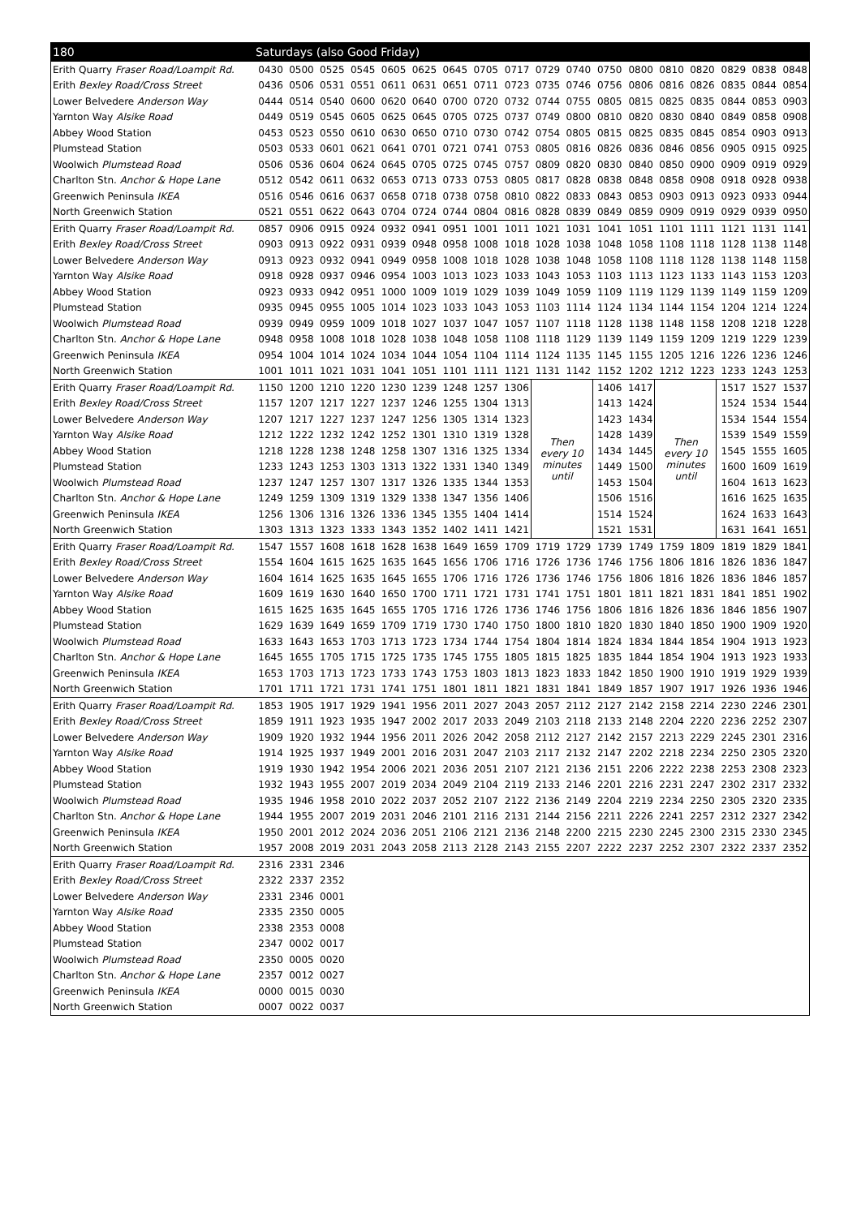| 180 | Saturdays (also Good Friday) | | | | | | | | | | | | | | | | | |
| --- | --- | --- | --- | --- | --- | --- | --- | --- | --- | --- | --- | --- | --- | --- | --- | --- | --- | --- |
| Erith Quarry Fraser Road/Loampit Rd. | 0430 | 0500 | 0525 | 0545 | 0605 | 0625 | 0645 | 0705 | 0717 | 0729 | 0740 | 0750 | 0800 | 0810 | 0820 | 0829 | 0838 | 0848 |
| Erith Bexley Road/Cross Street | 0436 | 0506 | 0531 | 0551 | 0611 | 0631 | 0651 | 0711 | 0723 | 0735 | 0746 | 0756 | 0806 | 0816 | 0826 | 0835 | 0844 | 0854 |
| Lower Belvedere Anderson Way | 0444 | 0514 | 0540 | 0600 | 0620 | 0640 | 0700 | 0720 | 0732 | 0744 | 0755 | 0805 | 0815 | 0825 | 0835 | 0844 | 0853 | 0903 |
| Yarnton Way Alsike Road | 0449 | 0519 | 0545 | 0605 | 0625 | 0645 | 0705 | 0725 | 0737 | 0749 | 0800 | 0810 | 0820 | 0830 | 0840 | 0849 | 0858 | 0908 |
| Abbey Wood Station | 0453 | 0523 | 0550 | 0610 | 0630 | 0650 | 0710 | 0730 | 0742 | 0754 | 0805 | 0815 | 0825 | 0835 | 0845 | 0854 | 0903 | 0913 |
| Plumstead Station | 0503 | 0533 | 0601 | 0621 | 0641 | 0701 | 0721 | 0741 | 0753 | 0805 | 0816 | 0826 | 0836 | 0846 | 0856 | 0905 | 0915 | 0925 |
| Woolwich Plumstead Road | 0506 | 0536 | 0604 | 0624 | 0645 | 0705 | 0725 | 0745 | 0757 | 0809 | 0820 | 0830 | 0840 | 0850 | 0900 | 0909 | 0919 | 0929 |
| Charlton Stn. Anchor & Hope Lane | 0512 | 0542 | 0611 | 0632 | 0653 | 0713 | 0733 | 0753 | 0805 | 0817 | 0828 | 0838 | 0848 | 0858 | 0908 | 0918 | 0928 | 0938 |
| Greenwich Peninsula IKEA | 0516 | 0546 | 0616 | 0637 | 0658 | 0718 | 0738 | 0758 | 0810 | 0822 | 0833 | 0843 | 0853 | 0903 | 0913 | 0923 | 0933 | 0944 |
| North Greenwich Station | 0521 | 0551 | 0622 | 0643 | 0704 | 0724 | 0744 | 0804 | 0816 | 0828 | 0839 | 0849 | 0859 | 0909 | 0919 | 0929 | 0939 | 0950 |
| Erith Quarry Fraser Road/Loampit Rd. | 0857 | 0906 | 0915 | 0924 | 0932 | 0941 | 0951 | 1001 | 1011 | 1021 | 1031 | 1041 | 1051 | 1101 | 1111 | 1121 | 1131 | 1141 |
| Erith Bexley Road/Cross Street | 0903 | 0913 | 0922 | 0931 | 0939 | 0948 | 0958 | 1008 | 1018 | 1028 | 1038 | 1048 | 1058 | 1108 | 1118 | 1128 | 1138 | 1148 |
| Lower Belvedere Anderson Way | 0913 | 0923 | 0932 | 0941 | 0949 | 0958 | 1008 | 1018 | 1028 | 1038 | 1048 | 1058 | 1108 | 1118 | 1128 | 1138 | 1148 | 1158 |
| Yarnton Way Alsike Road | 0918 | 0928 | 0937 | 0946 | 0954 | 1003 | 1013 | 1023 | 1033 | 1043 | 1053 | 1103 | 1113 | 1123 | 1133 | 1143 | 1153 | 1203 |
| Abbey Wood Station | 0923 | 0933 | 0942 | 0951 | 1000 | 1009 | 1019 | 1029 | 1039 | 1049 | 1059 | 1109 | 1119 | 1129 | 1139 | 1149 | 1159 | 1209 |
| Plumstead Station | 0935 | 0945 | 0955 | 1005 | 1014 | 1023 | 1033 | 1043 | 1053 | 1103 | 1114 | 1124 | 1134 | 1144 | 1154 | 1204 | 1214 | 1224 |
| Woolwich Plumstead Road | 0939 | 0949 | 0959 | 1009 | 1018 | 1027 | 1037 | 1047 | 1057 | 1107 | 1118 | 1128 | 1138 | 1148 | 1158 | 1208 | 1218 | 1228 |
| Charlton Stn. Anchor & Hope Lane | 0948 | 0958 | 1008 | 1018 | 1028 | 1038 | 1048 | 1058 | 1108 | 1118 | 1129 | 1139 | 1149 | 1159 | 1209 | 1219 | 1229 | 1239 |
| Greenwich Peninsula IKEA | 0954 | 1004 | 1014 | 1024 | 1034 | 1044 | 1054 | 1104 | 1114 | 1124 | 1135 | 1145 | 1155 | 1205 | 1216 | 1226 | 1236 | 1246 |
| North Greenwich Station | 1001 | 1011 | 1021 | 1031 | 1041 | 1051 | 1101 | 1111 | 1121 | 1131 | 1142 | 1152 | 1202 | 1212 | 1223 | 1233 | 1243 | 1253 |
| Erith Quarry Fraser Road/Loampit Rd. | 1150 | 1200 | 1210 | 1220 | 1230 | 1239 | 1248 | 1257 | 1306 | Then every 10 minutes until | | 1406 | 1417 | Then every 10 minutes until | | 1517 | 1527 | 1537 |
| Erith Bexley Road/Cross Street | 1157 | 1207 | 1217 | 1227 | 1237 | 1246 | 1255 | 1304 | 1313 | | | 1413 | 1424 | | | 1524 | 1534 | 1544 |
| Lower Belvedere Anderson Way | 1207 | 1217 | 1227 | 1237 | 1247 | 1256 | 1305 | 1314 | 1323 | | | 1423 | 1434 | | | 1534 | 1544 | 1554 |
| Yarnton Way Alsike Road | 1212 | 1222 | 1232 | 1242 | 1252 | 1301 | 1310 | 1319 | 1328 | | | 1428 | 1439 | | | 1539 | 1549 | 1559 |
| Abbey Wood Station | 1218 | 1228 | 1238 | 1248 | 1258 | 1307 | 1316 | 1325 | 1334 | | | 1434 | 1445 | | | 1545 | 1555 | 1605 |
| Plumstead Station | 1233 | 1243 | 1253 | 1303 | 1313 | 1322 | 1331 | 1340 | 1349 | | | 1449 | 1500 | | | 1600 | 1609 | 1619 |
| Woolwich Plumstead Road | 1237 | 1247 | 1257 | 1307 | 1317 | 1326 | 1335 | 1344 | 1353 | | | 1453 | 1504 | | | 1604 | 1613 | 1623 |
| Charlton Stn. Anchor & Hope Lane | 1249 | 1259 | 1309 | 1319 | 1329 | 1338 | 1347 | 1356 | 1406 | | | 1506 | 1516 | | | 1616 | 1625 | 1635 |
| Greenwich Peninsula IKEA | 1256 | 1306 | 1316 | 1326 | 1336 | 1345 | 1355 | 1404 | 1414 | | | 1514 | 1524 | | | 1624 | 1633 | 1643 |
| North Greenwich Station | 1303 | 1313 | 1323 | 1333 | 1343 | 1352 | 1402 | 1411 | 1421 | | | 1521 | 1531 | | | 1631 | 1641 | 1651 |
| Erith Quarry Fraser Road/Loampit Rd. | 1547 | 1557 | 1608 | 1618 | 1628 | 1638 | 1649 | 1659 | 1709 | 1719 | 1729 | 1739 | 1749 | 1759 | 1809 | 1819 | 1829 | 1841 |
| Erith Bexley Road/Cross Street | 1554 | 1604 | 1615 | 1625 | 1635 | 1645 | 1656 | 1706 | 1716 | 1726 | 1736 | 1746 | 1756 | 1806 | 1816 | 1826 | 1836 | 1847 |
| Lower Belvedere Anderson Way | 1604 | 1614 | 1625 | 1635 | 1645 | 1655 | 1706 | 1716 | 1726 | 1736 | 1746 | 1756 | 1806 | 1816 | 1826 | 1836 | 1846 | 1857 |
| Yarnton Way Alsike Road | 1609 | 1619 | 1630 | 1640 | 1650 | 1700 | 1711 | 1721 | 1731 | 1741 | 1751 | 1801 | 1811 | 1821 | 1831 | 1841 | 1851 | 1902 |
| Abbey Wood Station | 1615 | 1625 | 1635 | 1645 | 1655 | 1705 | 1716 | 1726 | 1736 | 1746 | 1756 | 1806 | 1816 | 1826 | 1836 | 1846 | 1856 | 1907 |
| Plumstead Station | 1629 | 1639 | 1649 | 1659 | 1709 | 1719 | 1730 | 1740 | 1750 | 1800 | 1810 | 1820 | 1830 | 1840 | 1850 | 1900 | 1909 | 1920 |
| Woolwich Plumstead Road | 1633 | 1643 | 1653 | 1703 | 1713 | 1723 | 1734 | 1744 | 1754 | 1804 | 1814 | 1824 | 1834 | 1844 | 1854 | 1904 | 1913 | 1923 |
| Charlton Stn. Anchor & Hope Lane | 1645 | 1655 | 1705 | 1715 | 1725 | 1735 | 1745 | 1755 | 1805 | 1815 | 1825 | 1835 | 1844 | 1854 | 1904 | 1913 | 1923 | 1933 |
| Greenwich Peninsula IKEA | 1653 | 1703 | 1713 | 1723 | 1733 | 1743 | 1753 | 1803 | 1813 | 1823 | 1833 | 1842 | 1850 | 1900 | 1910 | 1919 | 1929 | 1939 |
| North Greenwich Station | 1701 | 1711 | 1721 | 1731 | 1741 | 1751 | 1801 | 1811 | 1821 | 1831 | 1841 | 1849 | 1857 | 1907 | 1917 | 1926 | 1936 | 1946 |
| Erith Quarry Fraser Road/Loampit Rd. | 1853 | 1905 | 1917 | 1929 | 1941 | 1956 | 2011 | 2027 | 2043 | 2057 | 2112 | 2127 | 2142 | 2158 | 2214 | 2230 | 2246 | 2301 |
| Erith Bexley Road/Cross Street | 1859 | 1911 | 1923 | 1935 | 1947 | 2002 | 2017 | 2033 | 2049 | 2103 | 2118 | 2133 | 2148 | 2204 | 2220 | 2236 | 2252 | 2307 |
| Lower Belvedere Anderson Way | 1909 | 1920 | 1932 | 1944 | 1956 | 2011 | 2026 | 2042 | 2058 | 2112 | 2127 | 2142 | 2157 | 2213 | 2229 | 2245 | 2301 | 2316 |
| Yarnton Way Alsike Road | 1914 | 1925 | 1937 | 1949 | 2001 | 2016 | 2031 | 2047 | 2103 | 2117 | 2132 | 2147 | 2202 | 2218 | 2234 | 2250 | 2305 | 2320 |
| Abbey Wood Station | 1919 | 1930 | 1942 | 1954 | 2006 | 2021 | 2036 | 2051 | 2107 | 2121 | 2136 | 2151 | 2206 | 2222 | 2238 | 2253 | 2308 | 2323 |
| Plumstead Station | 1932 | 1943 | 1955 | 2007 | 2019 | 2034 | 2049 | 2104 | 2119 | 2133 | 2146 | 2201 | 2216 | 2231 | 2247 | 2302 | 2317 | 2332 |
| Woolwich Plumstead Road | 1935 | 1946 | 1958 | 2010 | 2022 | 2037 | 2052 | 2107 | 2122 | 2136 | 2149 | 2204 | 2219 | 2234 | 2250 | 2305 | 2320 | 2335 |
| Charlton Stn. Anchor & Hope Lane | 1944 | 1955 | 2007 | 2019 | 2031 | 2046 | 2101 | 2116 | 2131 | 2144 | 2156 | 2211 | 2226 | 2241 | 2257 | 2312 | 2327 | 2342 |
| Greenwich Peninsula IKEA | 1950 | 2001 | 2012 | 2024 | 2036 | 2051 | 2106 | 2121 | 2136 | 2148 | 2200 | 2215 | 2230 | 2245 | 2300 | 2315 | 2330 | 2345 |
| North Greenwich Station | 1957 | 2008 | 2019 | 2031 | 2043 | 2058 | 2113 | 2128 | 2143 | 2155 | 2207 | 2222 | 2237 | 2252 | 2307 | 2322 | 2337 | 2352 |
| Erith Quarry Fraser Road/Loampit Rd. | 2316 | 2331 | 2346 | | | | | | | | | | | | | | | |
| Erith Bexley Road/Cross Street | 2322 | 2337 | 2352 | | | | | | | | | | | | | | | |
| Lower Belvedere Anderson Way | 2331 | 2346 | 0001 | | | | | | | | | | | | | | | |
| Yarnton Way Alsike Road | 2335 | 2350 | 0005 | | | | | | | | | | | | | | | |
| Abbey Wood Station | 2338 | 2353 | 0008 | | | | | | | | | | | | | | | |
| Plumstead Station | 2347 | 0002 | 0017 | | | | | | | | | | | | | | | |
| Woolwich Plumstead Road | 2350 | 0005 | 0020 | | | | | | | | | | | | | | | |
| Charlton Stn. Anchor & Hope Lane | 2357 | 0012 | 0027 | | | | | | | | | | | | | | | |
| Greenwich Peninsula IKEA | 0000 | 0015 | 0030 | | | | | | | | | | | | | | | |
| North Greenwich Station | 0007 | 0022 | 0037 | | | | | | | | | | | | | | | |